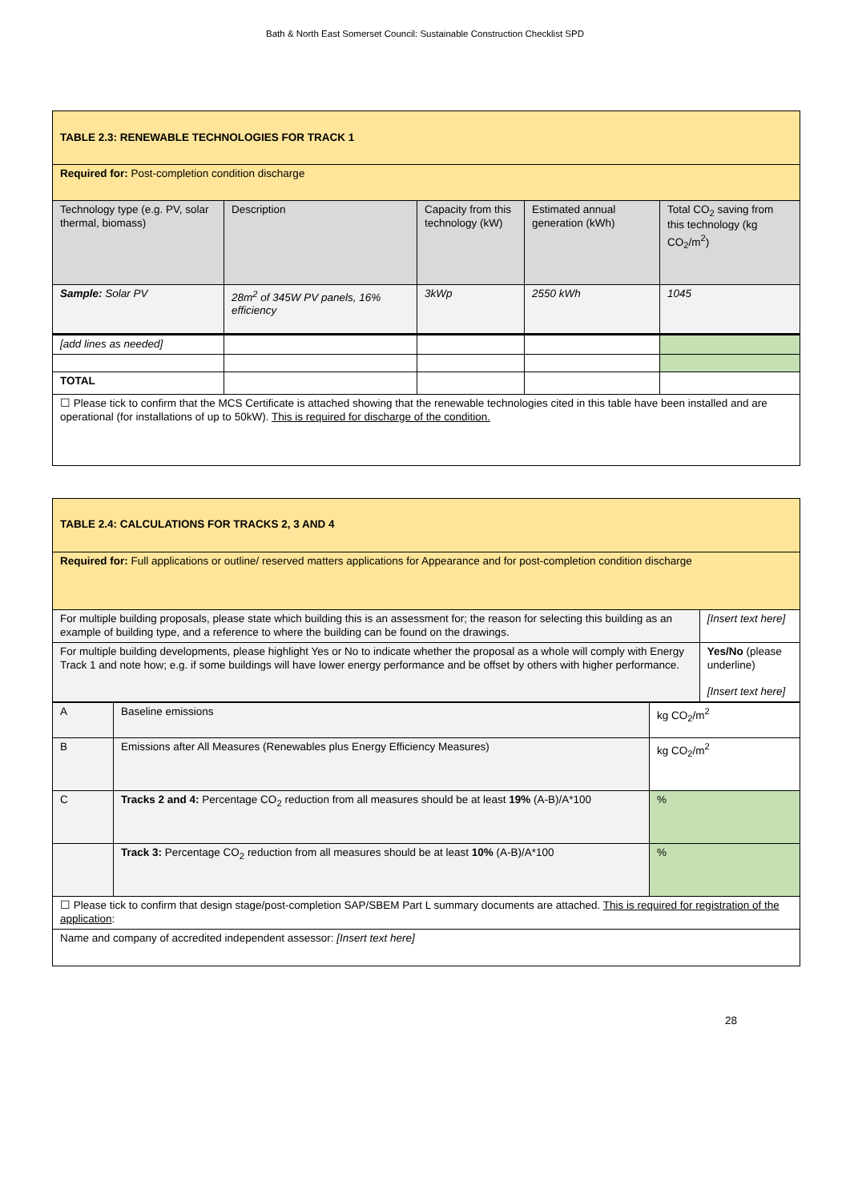Bath & North East Somerset Council: Sustainable Construction Checklist SPD
| TABLE 2.3: RENEWABLE TECHNOLOGIES FOR TRACK 1 | | | | |
| Required for: Post-completion condition discharge | | | | |
| Technology type (e.g. PV, solar thermal, biomass) | Description | Capacity from this technology (kW) | Estimated annual generation (kWh) | Total CO<sub>2</sub> saving from this technology (kg CO<sub>2</sub>/m<sup>2</sup>) |
| Sample: Solar PV | 28m<sup>2</sup> of 345W PV panels, 16% efficiency | 3kWp | 2550 kWh | 1045 |
| [add lines as needed] | | | | |
| TOTAL | | | | |
| ☐ Please tick to confirm that the MCS Certificate is attached showing that the renewable technologies cited in this table have been installed and are operational (for installations of up to 50kW). This is required for discharge of the condition. | | | | |
| TABLE 2.4: CALCULATIONS FOR TRACKS 2, 3 AND 4 | |
| Required for: Full applications or outline/ reserved matters applications for Appearance and for post-completion condition discharge | |
| For multiple building proposals, please state which building this is an assessment for; the reason for selecting this building as an example of building type, and a reference to where the building can be found on the drawings. | [Insert text here] |
| For multiple building developments, please highlight Yes or No to indicate whether the proposal as a whole will comply with Energy Track 1 and note how; e.g. if some buildings will have lower energy performance and be offset by others with higher performance. | Yes/No (please underline) [Insert text here] |
| A | Baseline emissions | kg CO<sub>2</sub>/m<sup>2</sup> |
| B | Emissions after All Measures (Renewables plus Energy Efficiency Measures) | kg CO<sub>2</sub>/m<sup>2</sup> |
| C | Tracks 2 and 4: Percentage CO<sub>2</sub> reduction from all measures should be at least 19% (A-B)/A*100 | % |
| | Track 3: Percentage CO<sub>2</sub> reduction from all measures should be at least 10% (A-B)/A*100 | % |
| ☐ Please tick to confirm that design stage/post-completion SAP/SBEM Part L summary documents are attached. This is required for registration of the application : | | |
| Name and company of accredited independent assessor: [Insert text here] | | |
28